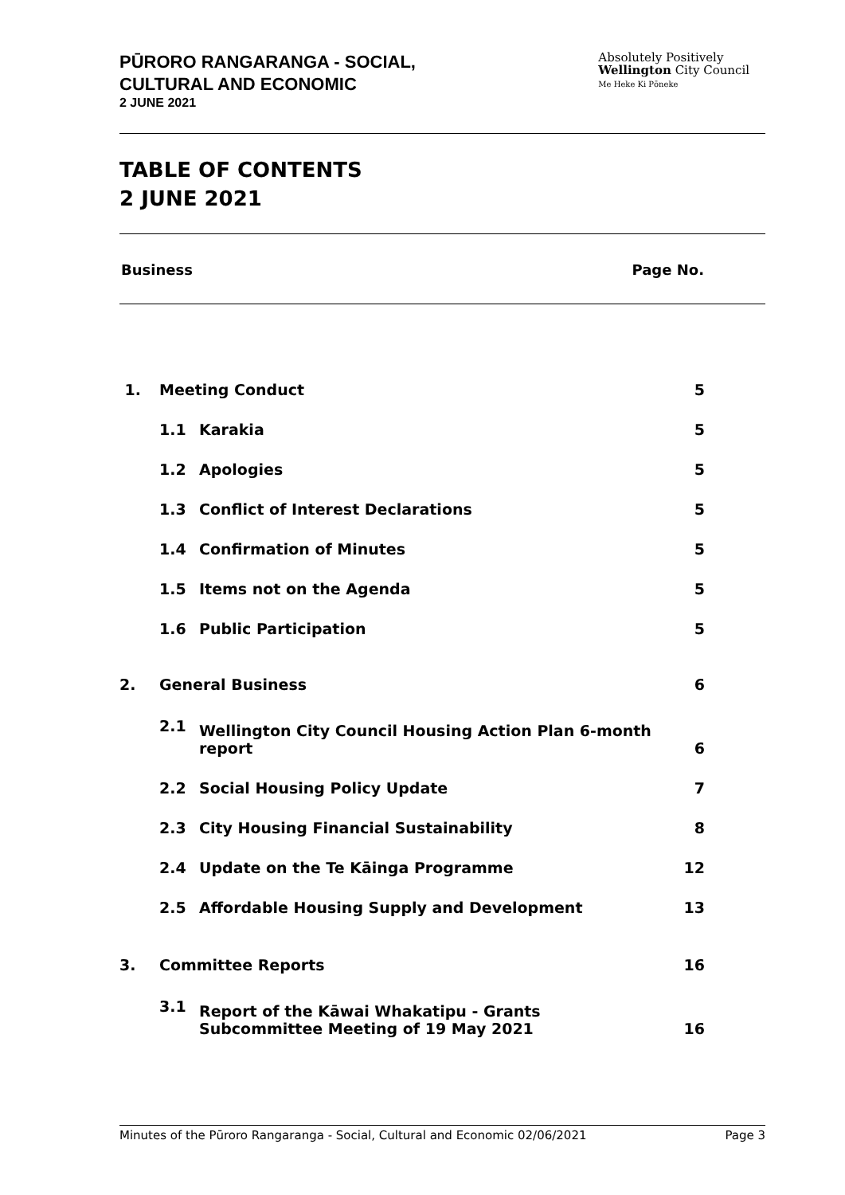PŪRORO RANGARANGA - SOCIAL,
CULTURAL AND ECONOMIC
2 JUNE 2021
Absolutely Positively
Wellington City Council
Me Heke Ki Pōneke
TABLE OF CONTENTS
2 JUNE 2021
Business Page No.
| 1. | Meeting Conduct | | 5 |
| | 1.1 | Karakia | 5 |
| | 1.2 | Apologies | 5 |
| | 1.3 | Conflict of Interest Declarations | 5 |
| | 1.4 | Confirmation of Minutes | 5 |
| | 1.5 | Items not on the Agenda | 5 |
| | 1.6 | Public Participation | 5 |
| 2. | General Business | | 6 |
| | 2.1 | Wellington City Council Housing Action Plan 6-month report | 6 |
| | 2.2 | Social Housing Policy Update | 7 |
| | 2.3 | City Housing Financial Sustainability | 8 |
| | 2.4 | Update on the Te Kāinga Programme | 12 |
| | 2.5 | Affordable Housing Supply and Development | 13 |
| 3. | Committee Reports | | 16 |
| | 3.1 | Report of the Kāwai Whakatipu - Grants Subcommittee Meeting of 19 May 2021 | 16 |
Minutes of the Pūroro Rangaranga - Social, Cultural and Economic 02/06/2021 Page 3